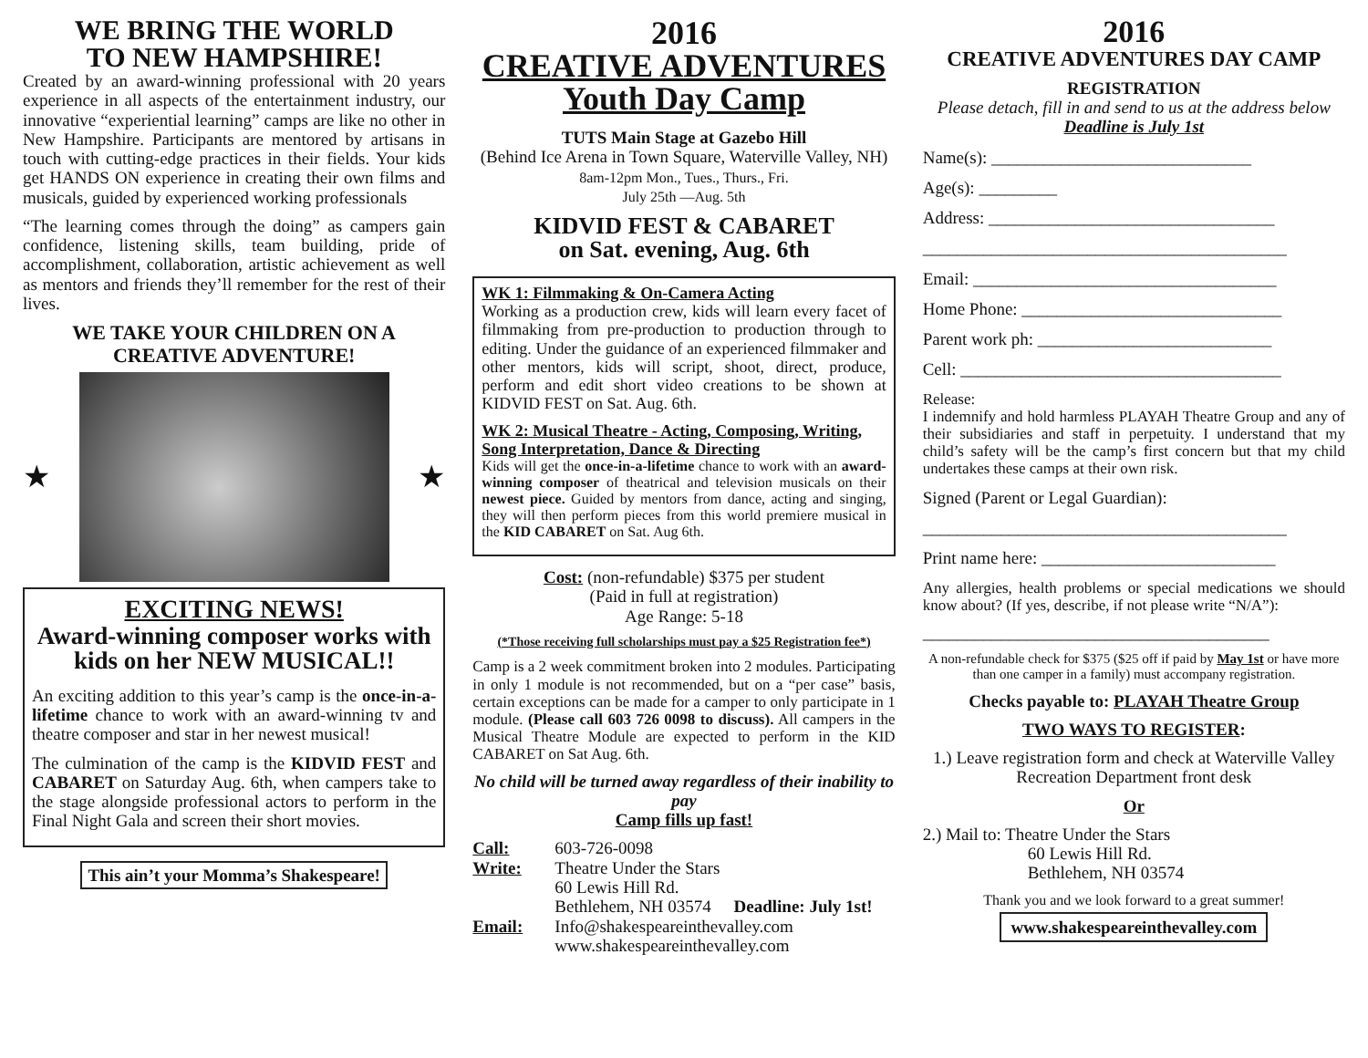WE BRING THE WORLD
TO NEW HAMPSHIRE!
Created by an award-winning professional with 20 years experience in all aspects of the entertainment industry, our innovative “experiential learning” camps are like no other in New Hampshire. Participants are mentored by artisans in touch with cutting-edge practices in their fields. Your kids get HANDS ON experience in creating their own films and musicals, guided by experienced working professionals
“The learning comes through the doing” as campers gain confidence, listening skills, team building, pride of accomplishment, collaboration, artistic achievement as well as mentors and friends they’ll remember for the rest of their lives.
WE TAKE YOUR CHILDREN ON A CREATIVE ADVENTURE!
★ ★
EXCITING NEWS!
Award-winning composer works with kids on her NEW MUSICAL!!
An exciting addition to this year’s camp is the once-in-a-lifetime chance to work with an award-winning tv and theatre composer and star in her newest musical!
The culmination of the camp is the KIDVID FEST and CABARET on Saturday Aug. 6th, when campers take to the stage alongside professional actors to perform in the Final Night Gala and screen their short movies.
This ain’t your Momma’s Shakespeare!
2016
CREATIVE ADVENTURES
Youth Day Camp
TUTS Main Stage at Gazebo Hill
(Behind Ice Arena in Town Square, Waterville Valley, NH)
8am-12pm Mon., Tues., Thurs., Fri.
July 25th —Aug. 5th
KIDVID FEST & CABARET
on Sat. evening, Aug. 6th
WK 1: Filmmaking & On-Camera Acting
Working as a production crew, kids will learn every facet of filmmaking from pre-production to production through to editing. Under the guidance of an experienced filmmaker and other mentors, kids will script, shoot, direct, produce, perform and edit short video creations to be shown at KIDVID FEST on Sat. Aug. 6th.
WK 2: Musical Theatre - Acting, Composing, Writing, Song Interpretation, Dance & Directing
Kids will get the once-in-a-lifetime chance to work with an award-winning composer of theatrical and television musicals on their newest piece. Guided by mentors from dance, acting and singing, they will then perform pieces from this world premiere musical in the KID CABARET on Sat. Aug 6th.
Cost: (non-refundable) $375 per student
(Paid in full at registration)
Age Range: 5-18
(*Those receiving full scholarships must pay a $25 Registration fee*)
Camp is a 2 week commitment broken into 2 modules. Participating in only 1 module is not recommended, but on a “per case” basis, certain exceptions can be made for a camper to only participate in 1 module. (Please call 603 726 0098 to discuss). All campers in the Musical Theatre Module are expected to perform in the KID CABARET on Sat Aug. 6th.
No child will be turned away regardless of their inability to pay
Camp fills up fast!
Call: 603-726-0098 Write: Theatre Under the Stars
60 Lewis Hill Rd.
Bethlehem, NH 03574 Deadline: July 1st! Email: Info@shakespeareinthevalley.com
www.shakespeareinthevalley.com
2016
CREATIVE ADVENTURES DAY CAMP
REGISTRATION
Please detach, fill in and send to us at the address below
Deadline is July 1st
Name(s): ______________________________
Age(s): _________
Address: _________________________________
__________________________________________
Email: ___________________________________
Home Phone: ______________________________
Parent work ph: ___________________________
Cell: _____________________________________
Release:
I indemnify and hold harmless PLAYAH Theatre Group and any of their subsidiaries and staff in perpetuity. I understand that my child’s safety will be the camp’s first concern but that my child undertakes these camps at their own risk.
Signed (Parent or Legal Guardian):
__________________________________________
Print name here: ___________________________
Any allergies, health problems or special medications we should know about? (If yes, describe, if not please write “N/A”):
________________________________________
A non-refundable check for $375 ($25 off if paid by May 1st or have more than one camper in a family) must accompany registration.
Checks payable to: PLAYAH Theatre Group
TWO WAYS TO REGISTER:
1.) Leave registration form and check at Waterville Valley Recreation Department front desk
Or
2.) Mail to: Theatre Under the Stars
60 Lewis Hill Rd.
Bethlehem, NH 03574
Thank you and we look forward to a great summer!
www.shakespeareinthevalley.com